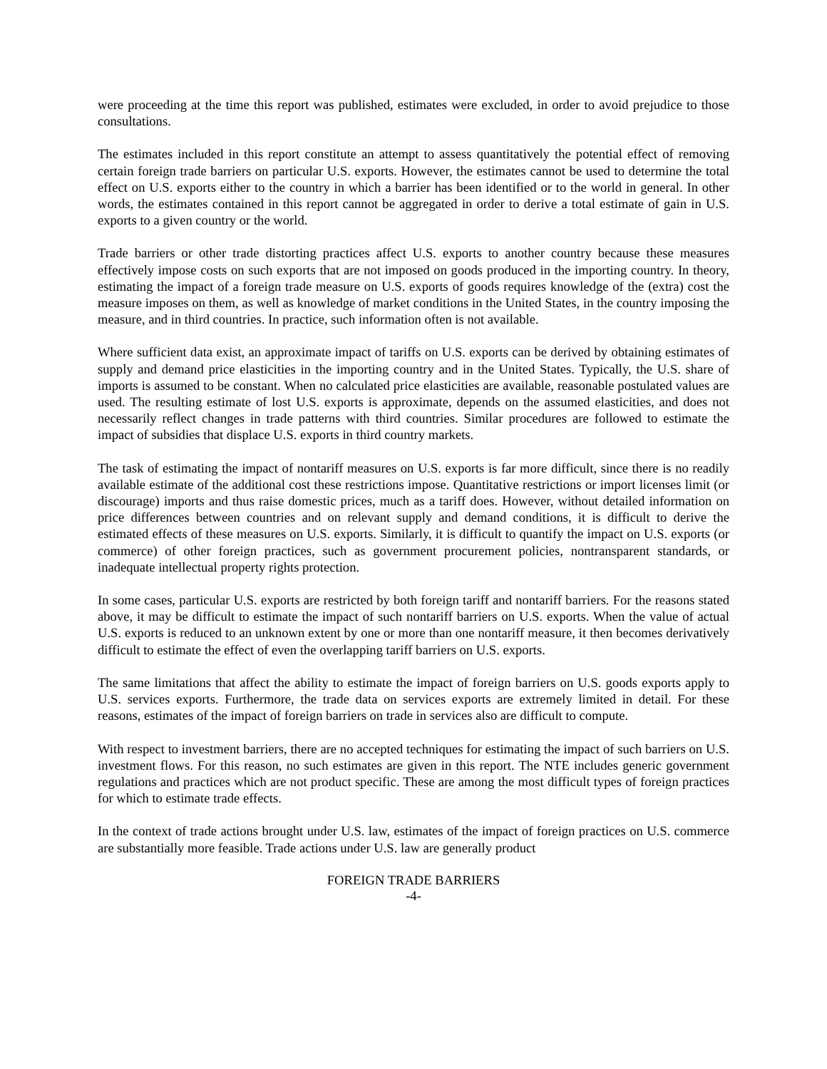were proceeding at the time this report was published, estimates were excluded, in order to avoid prejudice to those consultations.
The estimates included in this report constitute an attempt to assess quantitatively the potential effect of removing certain foreign trade barriers on particular U.S. exports. However, the estimates cannot be used to determine the total effect on U.S. exports either to the country in which a barrier has been identified or to the world in general. In other words, the estimates contained in this report cannot be aggregated in order to derive a total estimate of gain in U.S. exports to a given country or the world.
Trade barriers or other trade distorting practices affect U.S. exports to another country because these measures effectively impose costs on such exports that are not imposed on goods produced in the importing country. In theory, estimating the impact of a foreign trade measure on U.S. exports of goods requires knowledge of the (extra) cost the measure imposes on them, as well as knowledge of market conditions in the United States, in the country imposing the measure, and in third countries. In practice, such information often is not available.
Where sufficient data exist, an approximate impact of tariffs on U.S. exports can be derived by obtaining estimates of supply and demand price elasticities in the importing country and in the United States. Typically, the U.S. share of imports is assumed to be constant. When no calculated price elasticities are available, reasonable postulated values are used. The resulting estimate of lost U.S. exports is approximate, depends on the assumed elasticities, and does not necessarily reflect changes in trade patterns with third countries. Similar procedures are followed to estimate the impact of subsidies that displace U.S. exports in third country markets.
The task of estimating the impact of nontariff measures on U.S. exports is far more difficult, since there is no readily available estimate of the additional cost these restrictions impose. Quantitative restrictions or import licenses limit (or discourage) imports and thus raise domestic prices, much as a tariff does. However, without detailed information on price differences between countries and on relevant supply and demand conditions, it is difficult to derive the estimated effects of these measures on U.S. exports. Similarly, it is difficult to quantify the impact on U.S. exports (or commerce) of other foreign practices, such as government procurement policies, nontransparent standards, or inadequate intellectual property rights protection.
In some cases, particular U.S. exports are restricted by both foreign tariff and nontariff barriers. For the reasons stated above, it may be difficult to estimate the impact of such nontariff barriers on U.S. exports. When the value of actual U.S. exports is reduced to an unknown extent by one or more than one nontariff measure, it then becomes derivatively difficult to estimate the effect of even the overlapping tariff barriers on U.S. exports.
The same limitations that affect the ability to estimate the impact of foreign barriers on U.S. goods exports apply to U.S. services exports. Furthermore, the trade data on services exports are extremely limited in detail. For these reasons, estimates of the impact of foreign barriers on trade in services also are difficult to compute.
With respect to investment barriers, there are no accepted techniques for estimating the impact of such barriers on U.S. investment flows. For this reason, no such estimates are given in this report. The NTE includes generic government regulations and practices which are not product specific. These are among the most difficult types of foreign practices for which to estimate trade effects.
In the context of trade actions brought under U.S. law, estimates of the impact of foreign practices on U.S. commerce are substantially more feasible. Trade actions under U.S. law are generally product
FOREIGN TRADE BARRIERS
-4-